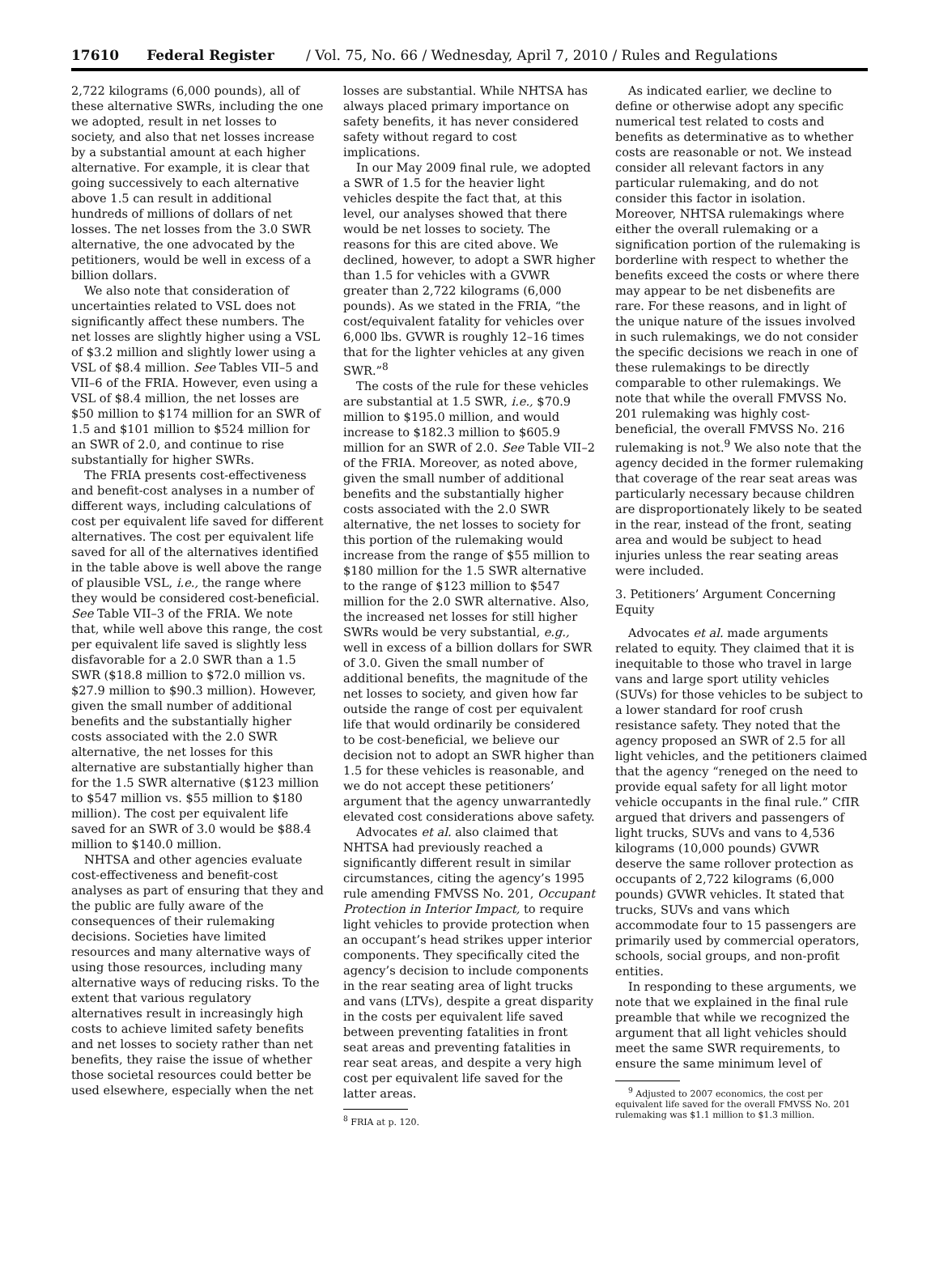17610 Federal Register / Vol. 75, No. 66 / Wednesday, April 7, 2010 / Rules and Regulations
2,722 kilograms (6,000 pounds), all of these alternative SWRs, including the one we adopted, result in net losses to society, and also that net losses increase by a substantial amount at each higher alternative. For example, it is clear that going successively to each alternative above 1.5 can result in additional hundreds of millions of dollars of net losses. The net losses from the 3.0 SWR alternative, the one advocated by the petitioners, would be well in excess of a billion dollars.
We also note that consideration of uncertainties related to VSL does not significantly affect these numbers. The net losses are slightly higher using a VSL of $3.2 million and slightly lower using a VSL of $8.4 million. See Tables VII–5 and VII–6 of the FRIA. However, even using a VSL of $8.4 million, the net losses are $50 million to $174 million for an SWR of 1.5 and $101 million to $524 million for an SWR of 2.0, and continue to rise substantially for higher SWRs.
The FRIA presents cost-effectiveness and benefit-cost analyses in a number of different ways, including calculations of cost per equivalent life saved for different alternatives. The cost per equivalent life saved for all of the alternatives identified in the table above is well above the range of plausible VSL, i.e., the range where they would be considered cost-beneficial. See Table VII–3 of the FRIA. We note that, while well above this range, the cost per equivalent life saved is slightly less disfavorable for a 2.0 SWR than a 1.5 SWR ($18.8 million to $72.0 million vs. $27.9 million to $90.3 million). However, given the small number of additional benefits and the substantially higher costs associated with the 2.0 SWR alternative, the net losses for this alternative are substantially higher than for the 1.5 SWR alternative ($123 million to $547 million vs. $55 million to $180 million). The cost per equivalent life saved for an SWR of 3.0 would be $88.4 million to $140.0 million.
NHTSA and other agencies evaluate cost-effectiveness and benefit-cost analyses as part of ensuring that they and the public are fully aware of the consequences of their rulemaking decisions. Societies have limited resources and many alternative ways of using those resources, including many alternative ways of reducing risks. To the extent that various regulatory alternatives result in increasingly high costs to achieve limited safety benefits and net losses to society rather than net benefits, they raise the issue of whether those societal resources could better be used elsewhere, especially when the net
losses are substantial. While NHTSA has always placed primary importance on safety benefits, it has never considered safety without regard to cost implications.
In our May 2009 final rule, we adopted a SWR of 1.5 for the heavier light vehicles despite the fact that, at this level, our analyses showed that there would be net losses to society. The reasons for this are cited above. We declined, however, to adopt a SWR higher than 1.5 for vehicles with a GVWR greater than 2,722 kilograms (6,000 pounds). As we stated in the FRIA, “the cost/equivalent fatality for vehicles over 6,000 lbs. GVWR is roughly 12–16 times that for the lighter vehicles at any given SWR.”<sup>8</sup>
The costs of the rule for these vehicles are substantial at 1.5 SWR, i.e., $70.9 million to $195.0 million, and would increase to $182.3 million to $605.9 million for an SWR of 2.0. See Table VII–2 of the FRIA. Moreover, as noted above, given the small number of additional benefits and the substantially higher costs associated with the 2.0 SWR alternative, the net losses to society for this portion of the rulemaking would increase from the range of $55 million to $180 million for the 1.5 SWR alternative to the range of $123 million to $547 million for the 2.0 SWR alternative. Also, the increased net losses for still higher SWRs would be very substantial, e.g., well in excess of a billion dollars for SWR of 3.0. Given the small number of additional benefits, the magnitude of the net losses to society, and given how far outside the range of cost per equivalent life that would ordinarily be considered to be cost-beneficial, we believe our decision not to adopt an SWR higher than 1.5 for these vehicles is reasonable, and we do not accept these petitioners’ argument that the agency unwarrantedly elevated cost considerations above safety.
Advocates et al. also claimed that NHTSA had previously reached a significantly different result in similar circumstances, citing the agency’s 1995 rule amending FMVSS No. 201, Occupant Protection in Interior Impact, to require light vehicles to provide protection when an occupant’s head strikes upper interior components. They specifically cited the agency’s decision to include components in the rear seating area of light trucks and vans (LTVs), despite a great disparity in the costs per equivalent life saved between preventing fatalities in front seat areas and preventing fatalities in rear seat areas, and despite a very high cost per equivalent life saved for the latter areas.
<sup>8</sup> FRIA at p. 120.
As indicated earlier, we decline to define or otherwise adopt any specific numerical test related to costs and benefits as determinative as to whether costs are reasonable or not. We instead consider all relevant factors in any particular rulemaking, and do not consider this factor in isolation. Moreover, NHTSA rulemakings where either the overall rulemaking or a signification portion of the rulemaking is borderline with respect to whether the benefits exceed the costs or where there may appear to be net disbenefits are rare. For these reasons, and in light of the unique nature of the issues involved in such rulemakings, we do not consider the specific decisions we reach in one of these rulemakings to be directly comparable to other rulemakings. We note that while the overall FMVSS No. 201 rulemaking was highly cost-beneficial, the overall FMVSS No. 216 rulemaking is not.<sup>9</sup> We also note that the agency decided in the former rulemaking that coverage of the rear seat areas was particularly necessary because children are disproportionately likely to be seated in the rear, instead of the front, seating area and would be subject to head injuries unless the rear seating areas were included.
3. Petitioners’ Argument Concerning Equity
Advocates et al. made arguments related to equity. They claimed that it is inequitable to those who travel in large vans and large sport utility vehicles (SUVs) for those vehicles to be subject to a lower standard for roof crush resistance safety. They noted that the agency proposed an SWR of 2.5 for all light vehicles, and the petitioners claimed that the agency “reneged on the need to provide equal safety for all light motor vehicle occupants in the final rule.” CfIR argued that drivers and passengers of light trucks, SUVs and vans to 4,536 kilograms (10,000 pounds) GVWR deserve the same rollover protection as occupants of 2,722 kilograms (6,000 pounds) GVWR vehicles. It stated that trucks, SUVs and vans which accommodate four to 15 passengers are primarily used by commercial operators, schools, social groups, and non-profit entities.
In responding to these arguments, we note that we explained in the final rule preamble that while we recognized the argument that all light vehicles should meet the same SWR requirements, to ensure the same minimum level of
<sup>9</sup> Adjusted to 2007 economics, the cost per equivalent life saved for the overall FMVSS No. 201 rulemaking was $1.1 million to $1.3 million.